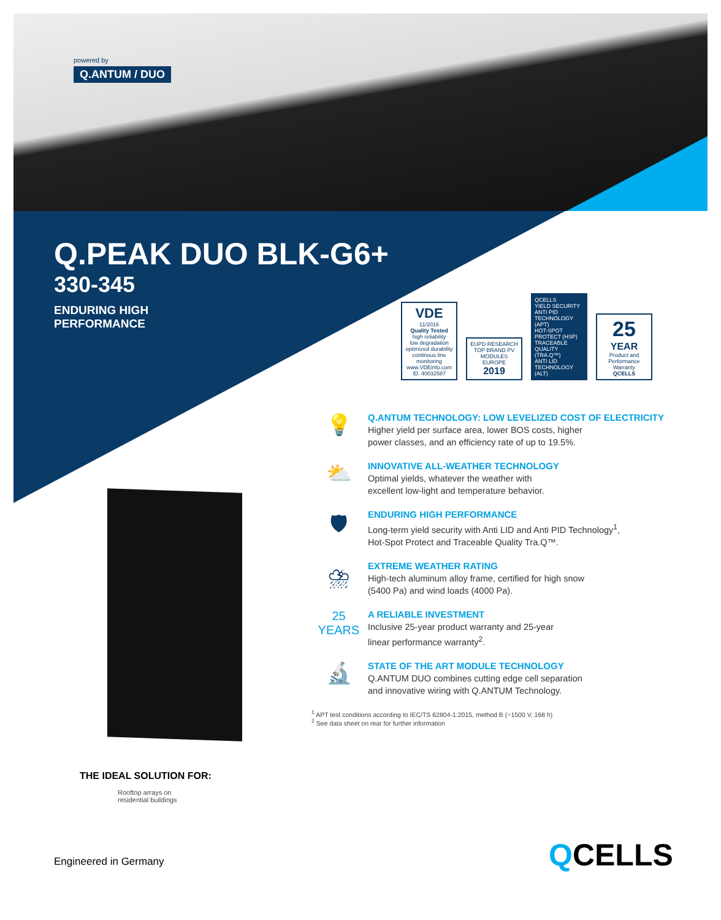powered by
Q.ANTUM / DUO
Q.PEAK DUO BLK-G6+
330-345
ENDURING HIGH
PERFORMANCE
VDE
11/2016
Quality Tested
high reliability
low degradation
optimized durability
continous line monitoring
www.VDEinfo.com
ID. 40032587
EUPD RESEARCH
TOP BRAND PV
MODULES
EUROPE
2019
QCELLS
YIELD SECURITY
ANTI PID TECHNOLOGY (APT)
HOT-SPOT PROTECT (HSP)
TRACEABLE QUALITY (TRA.Q™)
ANTI LID TECHNOLOGY (ALT)
25
YEAR
Product and Performance Warranty
QCELLS
💡
Q.ANTUM TECHNOLOGY: LOW LEVELIZED COST OF ELECTRICITY
Higher yield per surface area, lower BOS costs, higher
power classes, and an efficiency rate of up to 19.5%.
⛅
INNOVATIVE ALL-WEATHER TECHNOLOGY
Optimal yields, whatever the weather with
excellent low-light and temperature behavior.
🛡
ENDURING HIGH PERFORMANCE
Long-term yield security with Anti LID and Anti PID Technology<sup>1</sup>,
Hot-Spot Protect and Traceable Quality Tra.Q™.
⛈
EXTREME WEATHER RATING
High-tech aluminum alloy frame, certified for high snow
(5400 Pa) and wind loads (4000 Pa).
25
YEARS
A RELIABLE INVESTMENT
Inclusive 25-year product warranty and 25-year
linear performance warranty<sup>2</sup>.
🔬
STATE OF THE ART MODULE TECHNOLOGY
Q.ANTUM DUO combines cutting edge cell separation
and innovative wiring with Q.ANTUM Technology.
<sup>1</sup> APT test conditions according to IEC/TS 62804-1:2015, method B (−1500 V, 168 h)
<sup>2</sup> See data sheet on rear for further information
THE IDEAL SOLUTION FOR:
Rooftop arrays on
residential buildings
Engineered in Germany QCELLS